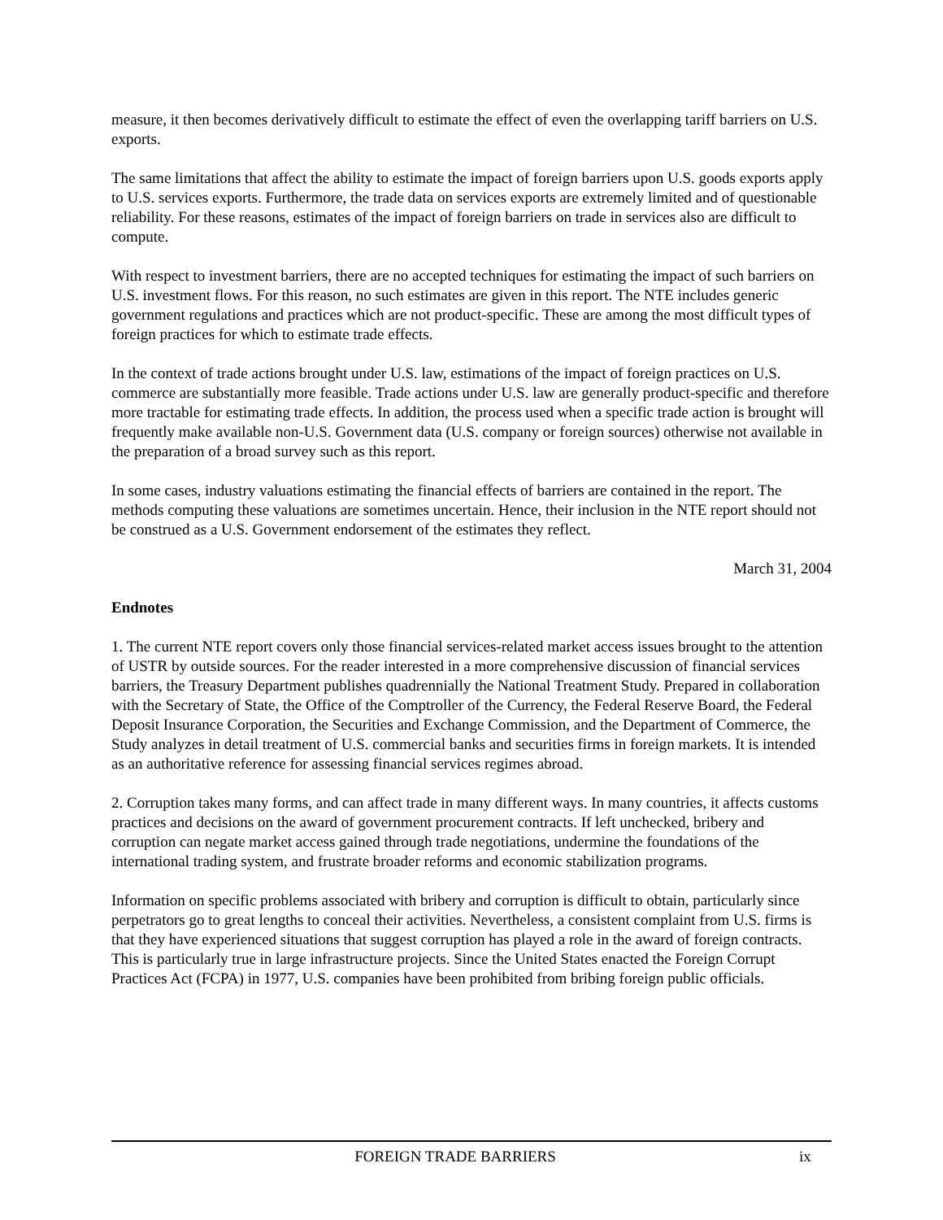measure, it then becomes derivatively difficult to estimate the effect of even the overlapping tariff barriers on U.S. exports.
The same limitations that affect the ability to estimate the impact of foreign barriers upon U.S. goods exports apply to U.S. services exports. Furthermore, the trade data on services exports are extremely limited and of questionable reliability. For these reasons, estimates of the impact of foreign barriers on trade in services also are difficult to compute.
With respect to investment barriers, there are no accepted techniques for estimating the impact of such barriers on U.S. investment flows. For this reason, no such estimates are given in this report. The NTE includes generic government regulations and practices which are not product-specific. These are among the most difficult types of foreign practices for which to estimate trade effects.
In the context of trade actions brought under U.S. law, estimations of the impact of foreign practices on U.S. commerce are substantially more feasible. Trade actions under U.S. law are generally product-specific and therefore more tractable for estimating trade effects. In addition, the process used when a specific trade action is brought will frequently make available non-U.S. Government data (U.S. company or foreign sources) otherwise not available in the preparation of a broad survey such as this report.
In some cases, industry valuations estimating the financial effects of barriers are contained in the report. The methods computing these valuations are sometimes uncertain. Hence, their inclusion in the NTE report should not be construed as a U.S. Government endorsement of the estimates they reflect.
March 31, 2004
Endnotes
1. The current NTE report covers only those financial services-related market access issues brought to the attention of USTR by outside sources. For the reader interested in a more comprehensive discussion of financial services barriers, the Treasury Department publishes quadrennially the National Treatment Study. Prepared in collaboration with the Secretary of State, the Office of the Comptroller of the Currency, the Federal Reserve Board, the Federal Deposit Insurance Corporation, the Securities and Exchange Commission, and the Department of Commerce, the Study analyzes in detail treatment of U.S. commercial banks and securities firms in foreign markets. It is intended as an authoritative reference for assessing financial services regimes abroad.
2. Corruption takes many forms, and can affect trade in many different ways. In many countries, it affects customs practices and decisions on the award of government procurement contracts. If left unchecked, bribery and corruption can negate market access gained through trade negotiations, undermine the foundations of the international trading system, and frustrate broader reforms and economic stabilization programs.
Information on specific problems associated with bribery and corruption is difficult to obtain, particularly since perpetrators go to great lengths to conceal their activities. Nevertheless, a consistent complaint from U.S. firms is that they have experienced situations that suggest corruption has played a role in the award of foreign contracts. This is particularly true in large infrastructure projects. Since the United States enacted the Foreign Corrupt Practices Act (FCPA) in 1977, U.S. companies have been prohibited from bribing foreign public officials.
FOREIGN TRADE BARRIERS ix